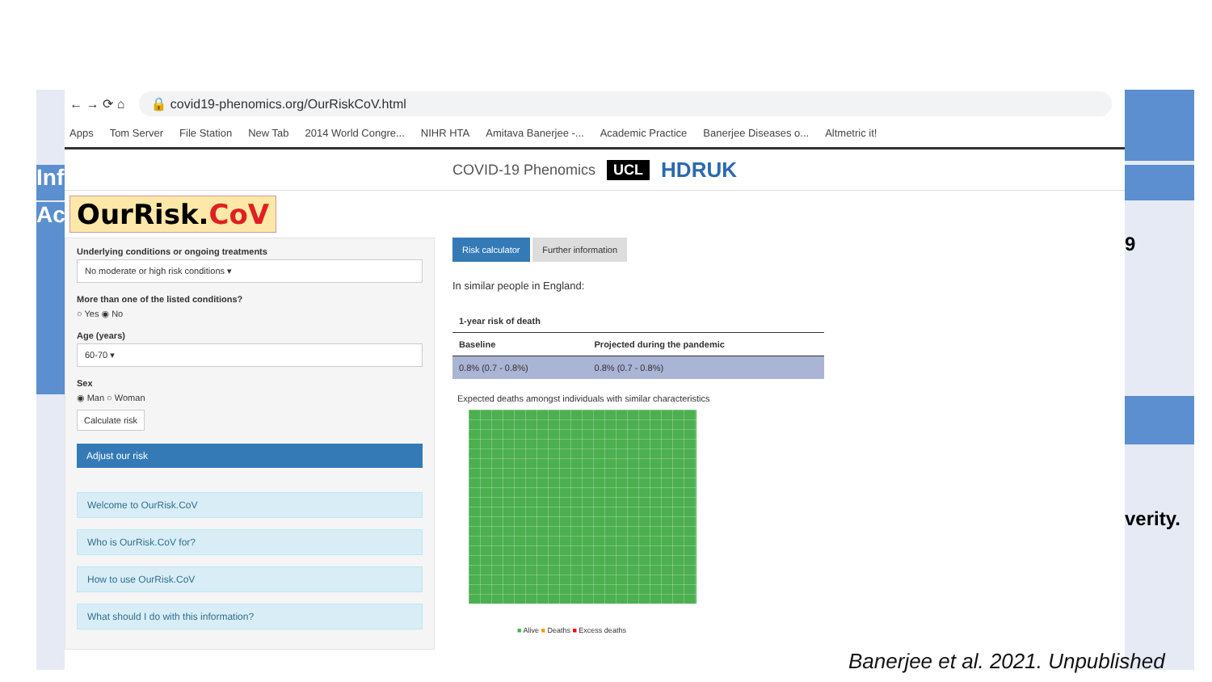Inf
Ac
← → ⟳ ⌂
🔒 covid19-phenomics.org/OurRiskCoV.html
Apps Tom Server File Station New Tab 2014 World Congre... NIHR HTA Amitava Banerjee -... Academic Practice Banerjee Diseases o... Altmetric it!
COVID-19 Phenomics UCL HDRUK
OurRisk.CoV
Underlying conditions or ongoing treatments
No moderate or high risk conditions ▾
More than one of the listed conditions?
○ Yes ◉ No
Age (years)
60-70 ▾
Sex
◉ Man ○ Woman
Calculate risk
Adjust our risk
Welcome to OurRisk.CoV
Who is OurRisk.CoV for?
How to use OurRisk.CoV
What should I do with this information?
Risk calculator Further information
In similar people in England:
| 1-year risk of death | |
| --- | --- |
| Baseline | Projected during the pandemic |
| 0.8% (0.7 - 0.8%) | 0.8% (0.7 - 0.8%) |
Expected deaths amongst individuals with similar characteristics
■ Alive ■ Deaths ■ Excess deaths
9
verity.
Banerjee et al. 2021. Unpublished